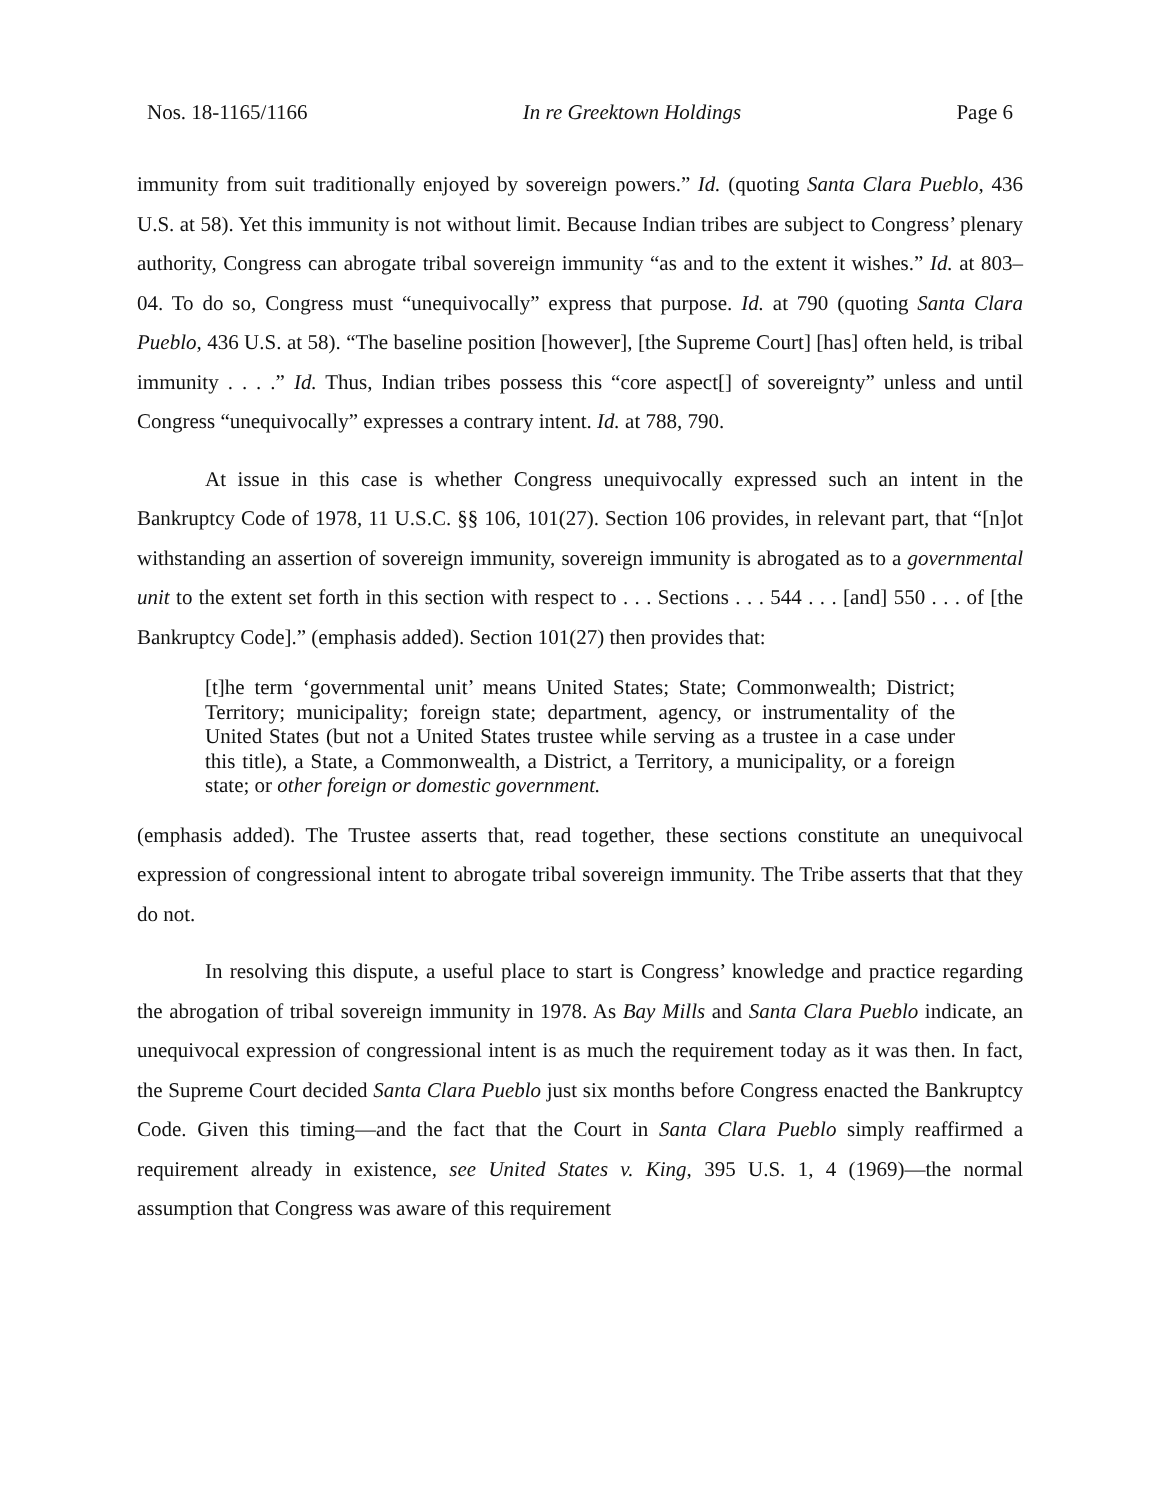Nos. 18-1165/1166 In re Greektown Holdings Page 6
immunity from suit traditionally enjoyed by sovereign powers.” Id. (quoting Santa Clara Pueblo, 436 U.S. at 58). Yet this immunity is not without limit. Because Indian tribes are subject to Congress’ plenary authority, Congress can abrogate tribal sovereign immunity “as and to the extent it wishes.” Id. at 803–04. To do so, Congress must “unequivocally” express that purpose. Id. at 790 (quoting Santa Clara Pueblo, 436 U.S. at 58). “The baseline position [however], [the Supreme Court] [has] often held, is tribal immunity . . . .” Id. Thus, Indian tribes possess this “core aspect[] of sovereignty” unless and until Congress “unequivocally” expresses a contrary intent. Id. at 788, 790.
At issue in this case is whether Congress unequivocally expressed such an intent in the Bankruptcy Code of 1978, 11 U.S.C. §§ 106, 101(27). Section 106 provides, in relevant part, that “[n]ot withstanding an assertion of sovereign immunity, sovereign immunity is abrogated as to a governmental unit to the extent set forth in this section with respect to . . . Sections . . . 544 . . . [and] 550 . . . of [the Bankruptcy Code].” (emphasis added). Section 101(27) then provides that:
[t]he term ‘governmental unit’ means United States; State; Commonwealth; District; Territory; municipality; foreign state; department, agency, or instrumentality of the United States (but not a United States trustee while serving as a trustee in a case under this title), a State, a Commonwealth, a District, a Territory, a municipality, or a foreign state; or other foreign or domestic government.
(emphasis added). The Trustee asserts that, read together, these sections constitute an unequivocal expression of congressional intent to abrogate tribal sovereign immunity. The Tribe asserts that that they do not.
In resolving this dispute, a useful place to start is Congress’ knowledge and practice regarding the abrogation of tribal sovereign immunity in 1978. As Bay Mills and Santa Clara Pueblo indicate, an unequivocal expression of congressional intent is as much the requirement today as it was then. In fact, the Supreme Court decided Santa Clara Pueblo just six months before Congress enacted the Bankruptcy Code. Given this timing—and the fact that the Court in Santa Clara Pueblo simply reaffirmed a requirement already in existence, see United States v. King, 395 U.S. 1, 4 (1969)—the normal assumption that Congress was aware of this requirement